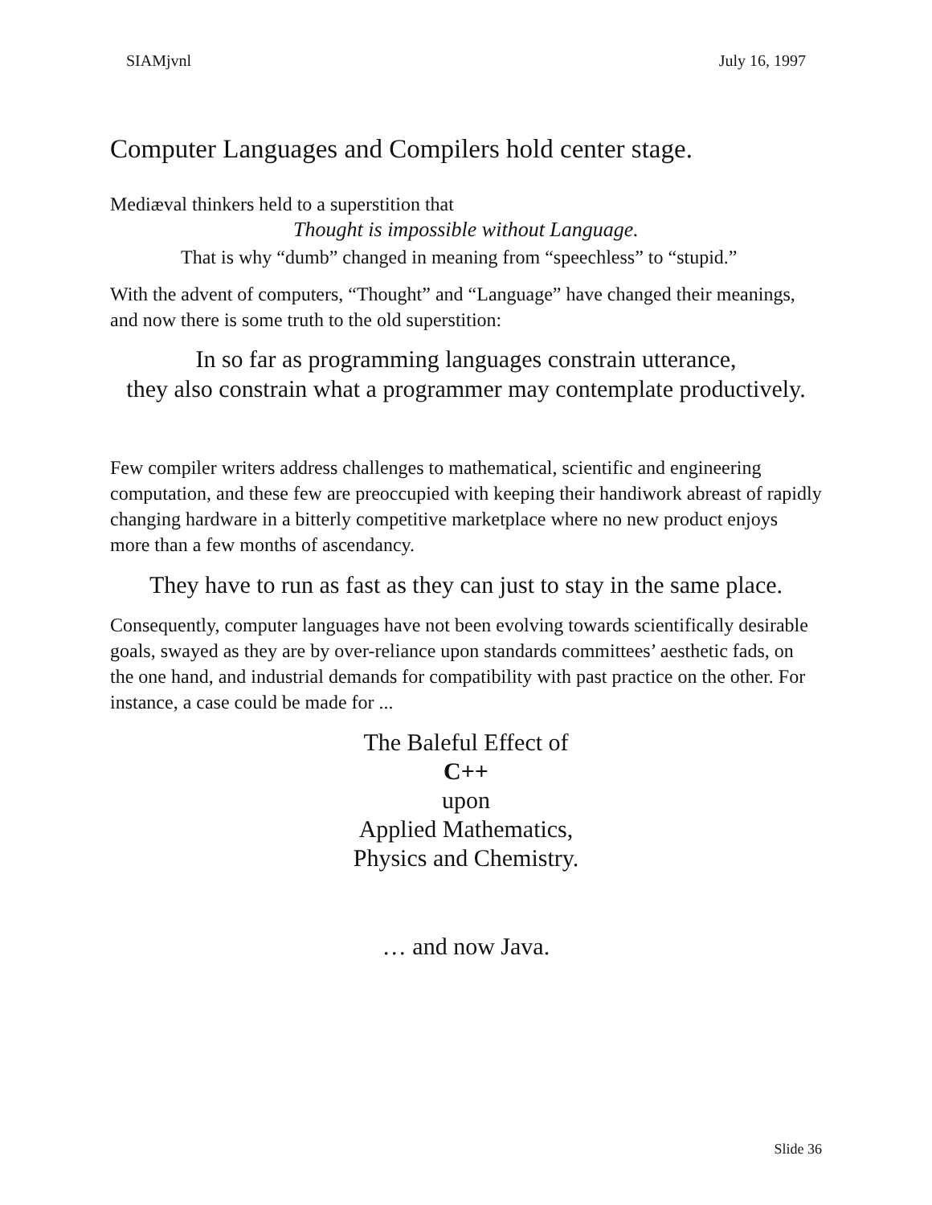SIAMjvnl July 16, 1997
Computer Languages and Compilers hold center stage.
Mediæval thinkers held to a superstition that
Thought is impossible without Language.
That is why “dumb” changed in meaning from “speechless” to “stupid.”
With the advent of computers, “Thought” and “Language” have changed their meanings, and now there is some truth to the old superstition:
In so far as programming languages constrain utterance,
they also constrain what a programmer may contemplate productively.
Few compiler writers address challenges to mathematical, scientific and engineering computation, and these few are preoccupied with keeping their handiwork abreast of rapidly changing hardware in a bitterly competitive marketplace where no new product enjoys more than a few months of ascendancy.
They have to run as fast as they can just to stay in the same place.
Consequently, computer languages have not been evolving towards scientifically desirable goals, swayed as they are by over-reliance upon standards committees’ aesthetic fads, on the one hand, and industrial demands for compatibility with past practice on the other. For instance, a case could be made for ...
The Baleful Effect of
C++
upon
Applied Mathematics,
Physics and Chemistry.
… and now Java.
Slide 36